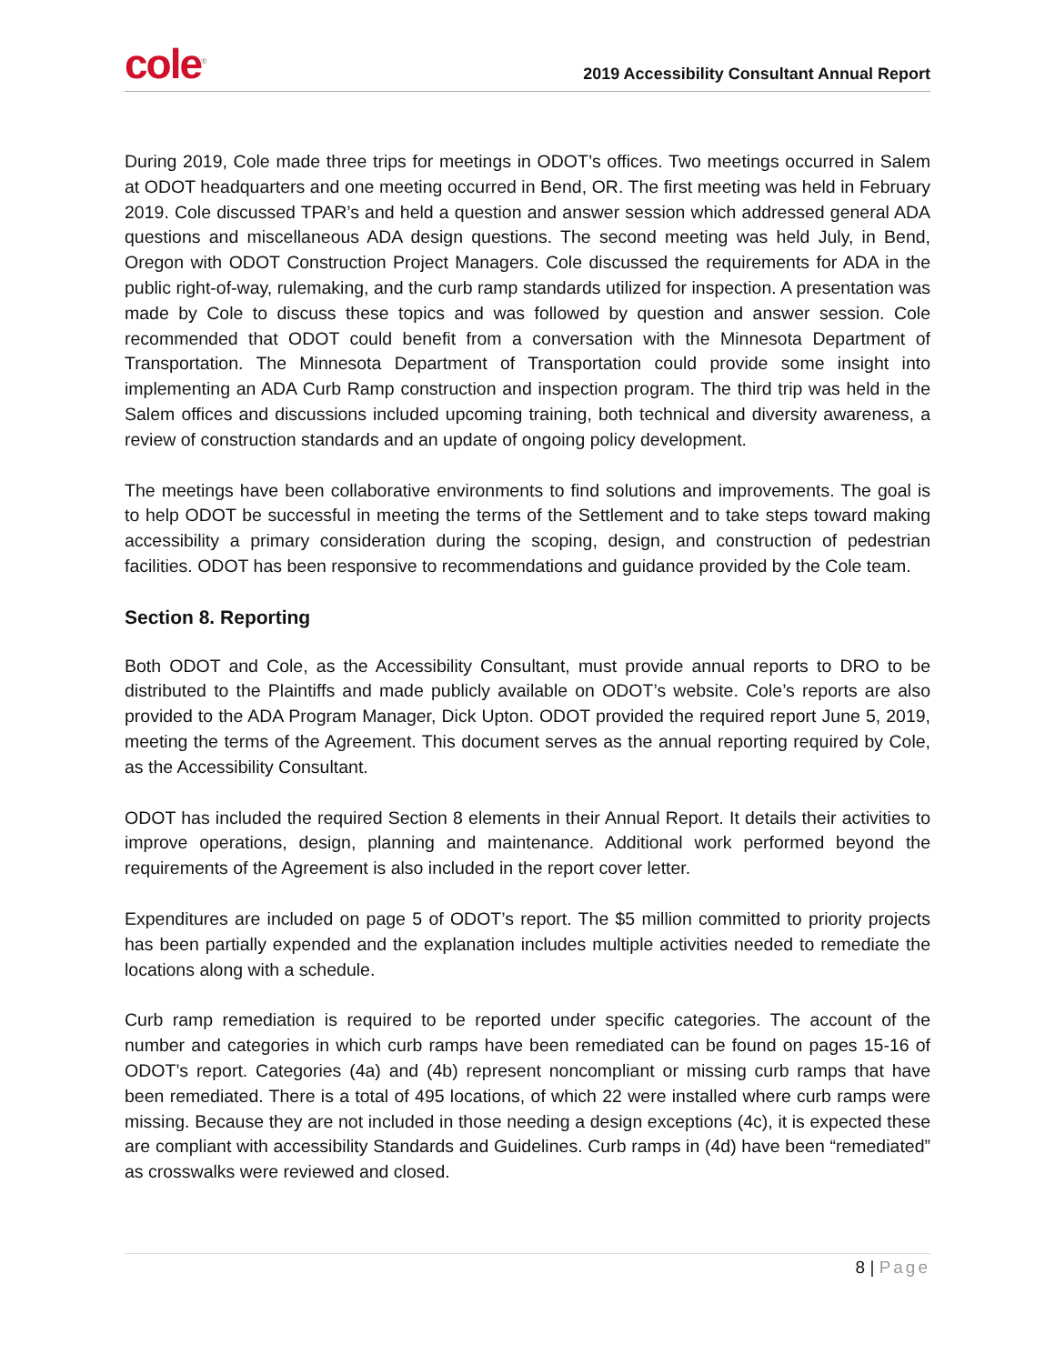cole<sup>®</sup>
2019 Accessibility Consultant Annual Report
During 2019, Cole made three trips for meetings in ODOT’s offices. Two meetings occurred in Salem at ODOT headquarters and one meeting occurred in Bend, OR. The first meeting was held in February 2019. Cole discussed TPAR’s and held a question and answer session which addressed general ADA questions and miscellaneous ADA design questions. The second meeting was held July, in Bend, Oregon with ODOT Construction Project Managers. Cole discussed the requirements for ADA in the public right-of-way, rulemaking, and the curb ramp standards utilized for inspection. A presentation was made by Cole to discuss these topics and was followed by question and answer session. Cole recommended that ODOT could benefit from a conversation with the Minnesota Department of Transportation. The Minnesota Department of Transportation could provide some insight into implementing an ADA Curb Ramp construction and inspection program. The third trip was held in the Salem offices and discussions included upcoming training, both technical and diversity awareness, a review of construction standards and an update of ongoing policy development.
The meetings have been collaborative environments to find solutions and improvements. The goal is to help ODOT be successful in meeting the terms of the Settlement and to take steps toward making accessibility a primary consideration during the scoping, design, and construction of pedestrian facilities. ODOT has been responsive to recommendations and guidance provided by the Cole team.
Section 8. Reporting
Both ODOT and Cole, as the Accessibility Consultant, must provide annual reports to DRO to be distributed to the Plaintiffs and made publicly available on ODOT’s website. Cole’s reports are also provided to the ADA Program Manager, Dick Upton. ODOT provided the required report June 5, 2019, meeting the terms of the Agreement. This document serves as the annual reporting required by Cole, as the Accessibility Consultant.
ODOT has included the required Section 8 elements in their Annual Report. It details their activities to improve operations, design, planning and maintenance. Additional work performed beyond the requirements of the Agreement is also included in the report cover letter.
Expenditures are included on page 5 of ODOT’s report. The $5 million committed to priority projects has been partially expended and the explanation includes multiple activities needed to remediate the locations along with a schedule.
Curb ramp remediation is required to be reported under specific categories. The account of the number and categories in which curb ramps have been remediated can be found on pages 15-16 of ODOT’s report. Categories (4a) and (4b) represent noncompliant or missing curb ramps that have been remediated. There is a total of 495 locations, of which 22 were installed where curb ramps were missing. Because they are not included in those needing a design exceptions (4c), it is expected these are compliant with accessibility Standards and Guidelines. Curb ramps in (4d) have been “remediated” as crosswalks were reviewed and closed.
8 | Page